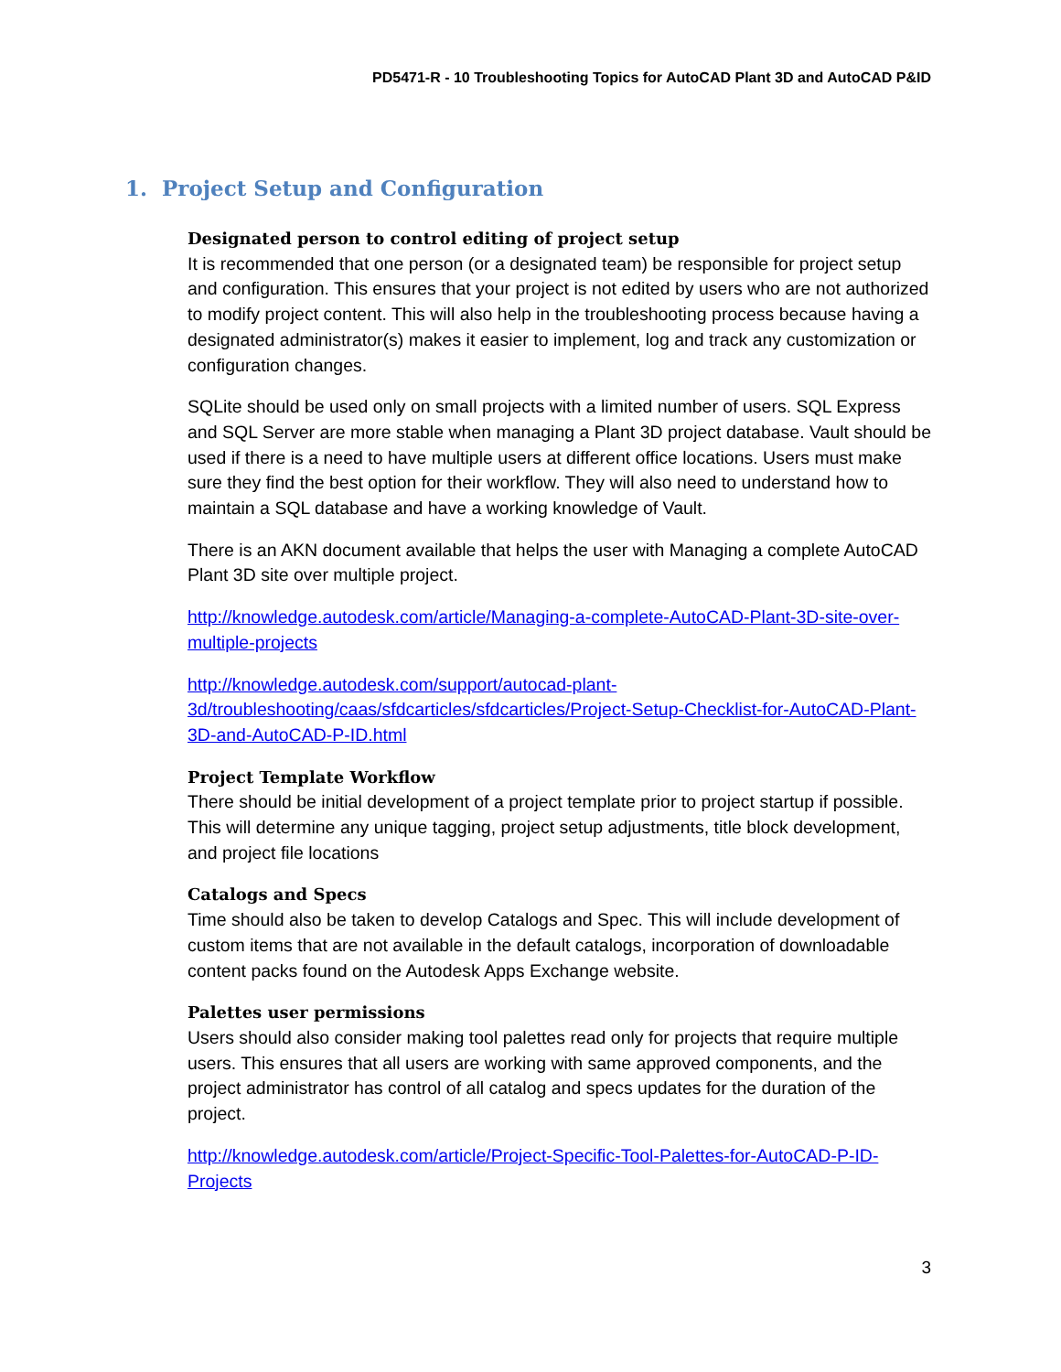PD5471-R - 10 Troubleshooting Topics for AutoCAD Plant 3D and AutoCAD P&ID
1. Project Setup and Configuration
Designated person to control editing of project setup
It is recommended that one person (or a designated team) be responsible for project setup and configuration. This ensures that your project is not edited by users who are not authorized to modify project content. This will also help in the troubleshooting process because having a designated administrator(s) makes it easier to implement, log and track any customization or configuration changes.
SQLite should be used only on small projects with a limited number of users. SQL Express and SQL Server are more stable when managing a Plant 3D project database. Vault should be used if there is a need to have multiple users at different office locations. Users must make sure they find the best option for their workflow. They will also need to understand how to maintain a SQL database and have a working knowledge of Vault.
There is an AKN document available that helps the user with Managing a complete AutoCAD Plant 3D site over multiple project.
http://knowledge.autodesk.com/article/Managing-a-complete-AutoCAD-Plant-3D-site-over-multiple-projects
http://knowledge.autodesk.com/support/autocad-plant-3d/troubleshooting/caas/sfdcarticles/sfdcarticles/Project-Setup-Checklist-for-AutoCAD-Plant-3D-and-AutoCAD-P-ID.html
Project Template Workflow
There should be initial development of a project template prior to project startup if possible. This will determine any unique tagging, project setup adjustments, title block development, and project file locations
Catalogs and Specs
Time should also be taken to develop Catalogs and Spec. This will include development of custom items that are not available in the default catalogs, incorporation of downloadable content packs found on the Autodesk Apps Exchange website.
Palettes user permissions
Users should also consider making tool palettes read only for projects that require multiple users. This ensures that all users are working with same approved components, and the project administrator has control of all catalog and specs updates for the duration of the project.
http://knowledge.autodesk.com/article/Project-Specific-Tool-Palettes-for-AutoCAD-P-ID-Projects
3